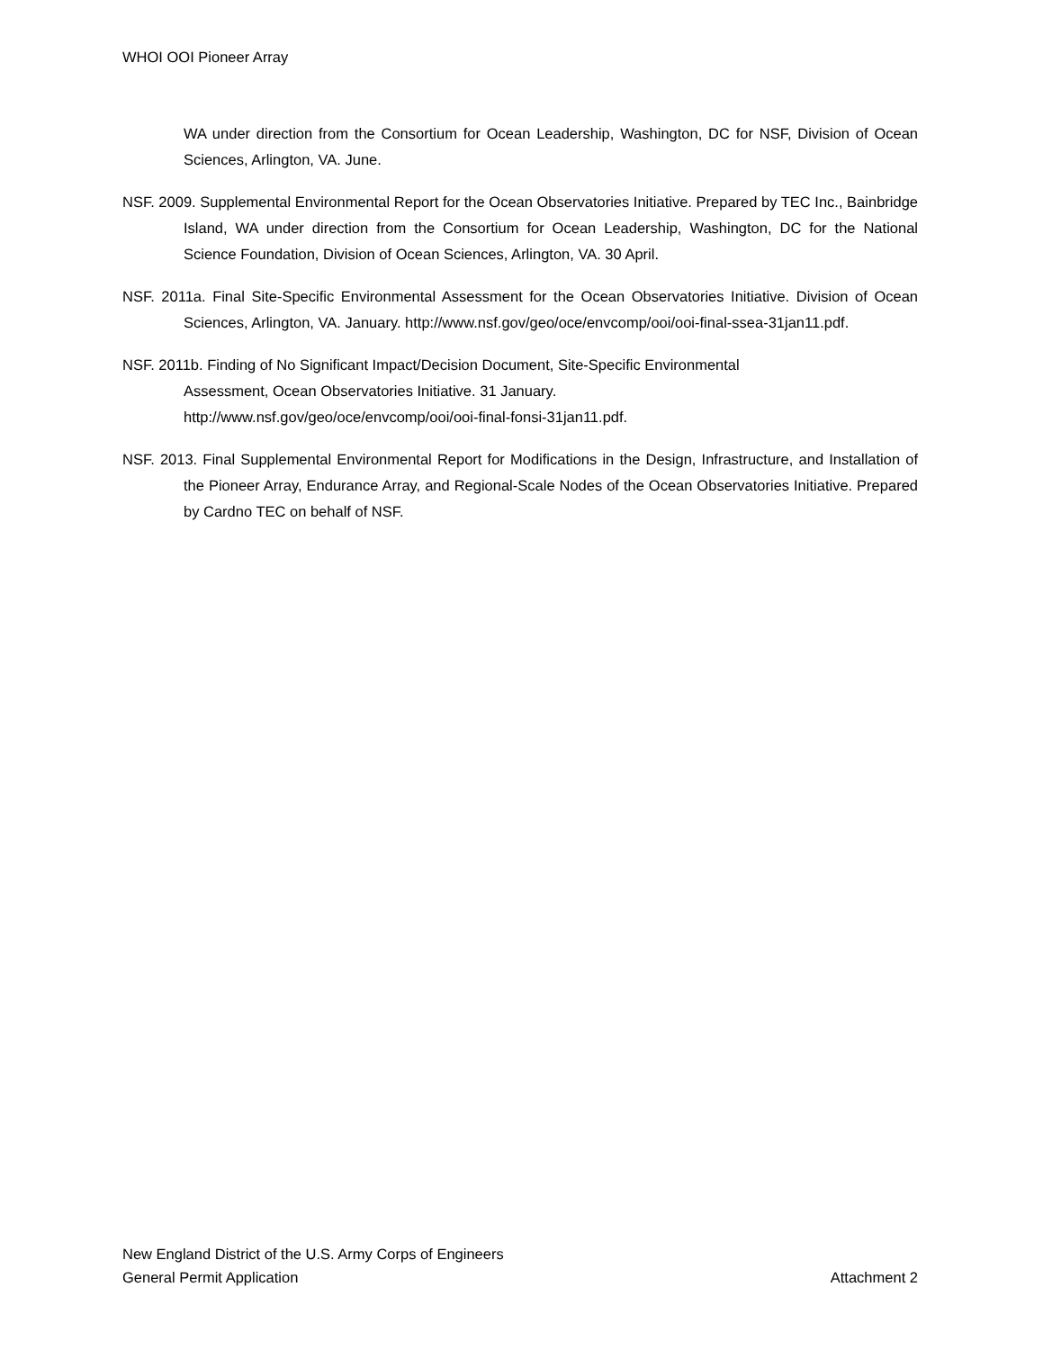WHOI OOI Pioneer Array
WA under direction from the Consortium for Ocean Leadership, Washington, DC for NSF, Division of Ocean Sciences, Arlington, VA. June.
NSF. 2009. Supplemental Environmental Report for the Ocean Observatories Initiative. Prepared by TEC Inc., Bainbridge Island, WA under direction from the Consortium for Ocean Leadership, Washington, DC for the National Science Foundation, Division of Ocean Sciences, Arlington, VA. 30 April.
NSF. 2011a. Final Site-Specific Environmental Assessment for the Ocean Observatories Initiative. Division of Ocean Sciences, Arlington, VA. January. http://www.nsf.gov/geo/oce/envcomp/ooi/ooi-final-ssea-31jan11.pdf.
NSF. 2011b. Finding of No Significant Impact/Decision Document, Site-Specific Environmental
Assessment, Ocean Observatories Initiative. 31 January.
http://www.nsf.gov/geo/oce/envcomp/ooi/ooi-final-fonsi-31jan11.pdf.
NSF. 2013. Final Supplemental Environmental Report for Modifications in the Design, Infrastructure, and Installation of the Pioneer Array, Endurance Array, and Regional-Scale Nodes of the Ocean Observatories Initiative. Prepared by Cardno TEC on behalf of NSF.
New England District of the U.S. Army Corps of Engineers
General Permit Application Attachment 2